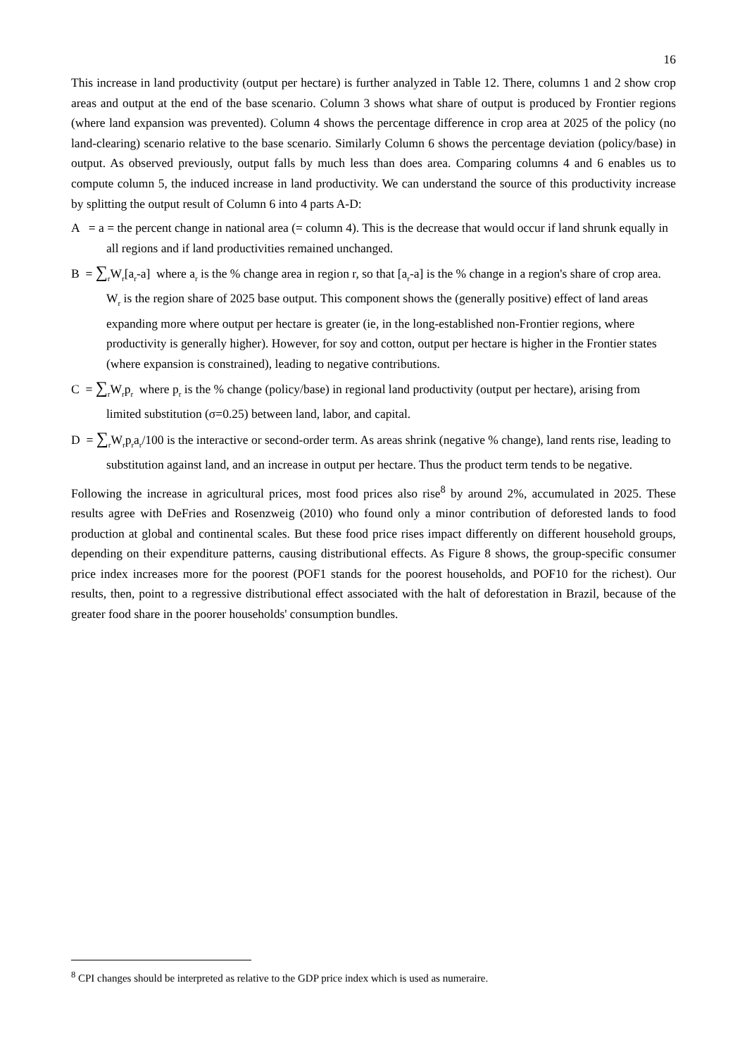16
This increase in land productivity (output per hectare) is further analyzed in Table 12. There, columns 1 and 2 show crop areas and output at the end of the base scenario. Column 3 shows what share of output is produced by Frontier regions (where land expansion was prevented). Column 4 shows the percentage difference in crop area at 2025 of the policy (no land-clearing) scenario relative to the base scenario. Similarly Column 6 shows the percentage deviation (policy/base) in output. As observed previously, output falls by much less than does area. Comparing columns 4 and 6 enables us to compute column 5, the induced increase in land productivity. We can understand the source of this productivity increase by splitting the output result of Column 6 into 4 parts A-D:
A = a = the percent change in national area (= column 4). This is the decrease that would occur if land shrunk equally in all regions and if land productivities remained unchanged.
B = ∑<sub>r</sub>W<sub>r</sub>[a<sub>r</sub>-a] where a<sub>r</sub> is the % change area in region r, so that [a<sub>r</sub>-a] is the % change in a region's share of crop area. W<sub>r</sub> is the region share of 2025 base output. This component shows the (generally positive) effect of land areas expanding more where output per hectare is greater (ie, in the long-established non-Frontier regions, where productivity is generally higher). However, for soy and cotton, output per hectare is higher in the Frontier states (where expansion is constrained), leading to negative contributions.
C = ∑<sub>r</sub>W<sub>r</sub>p<sub>r</sub> where p<sub>r</sub> is the % change (policy/base) in regional land productivity (output per hectare), arising from limited substitution (σ=0.25) between land, labor, and capital.
D = ∑<sub>r</sub>W<sub>r</sub>p<sub>r</sub>a<sub>r</sub>/100 is the interactive or second-order term. As areas shrink (negative % change), land rents rise, leading to substitution against land, and an increase in output per hectare. Thus the product term tends to be negative.
Following the increase in agricultural prices, most food prices also rise<sup>8</sup> by around 2%, accumulated in 2025. These results agree with DeFries and Rosenzweig (2010) who found only a minor contribution of deforested lands to food production at global and continental scales. But these food price rises impact differently on different household groups, depending on their expenditure patterns, causing distributional effects. As Figure 8 shows, the group-specific consumer price index increases more for the poorest (POF1 stands for the poorest households, and POF10 for the richest). Our results, then, point to a regressive distributional effect associated with the halt of deforestation in Brazil, because of the greater food share in the poorer households' consumption bundles.
<sup>8</sup> CPI changes should be interpreted as relative to the GDP price index which is used as numeraire.